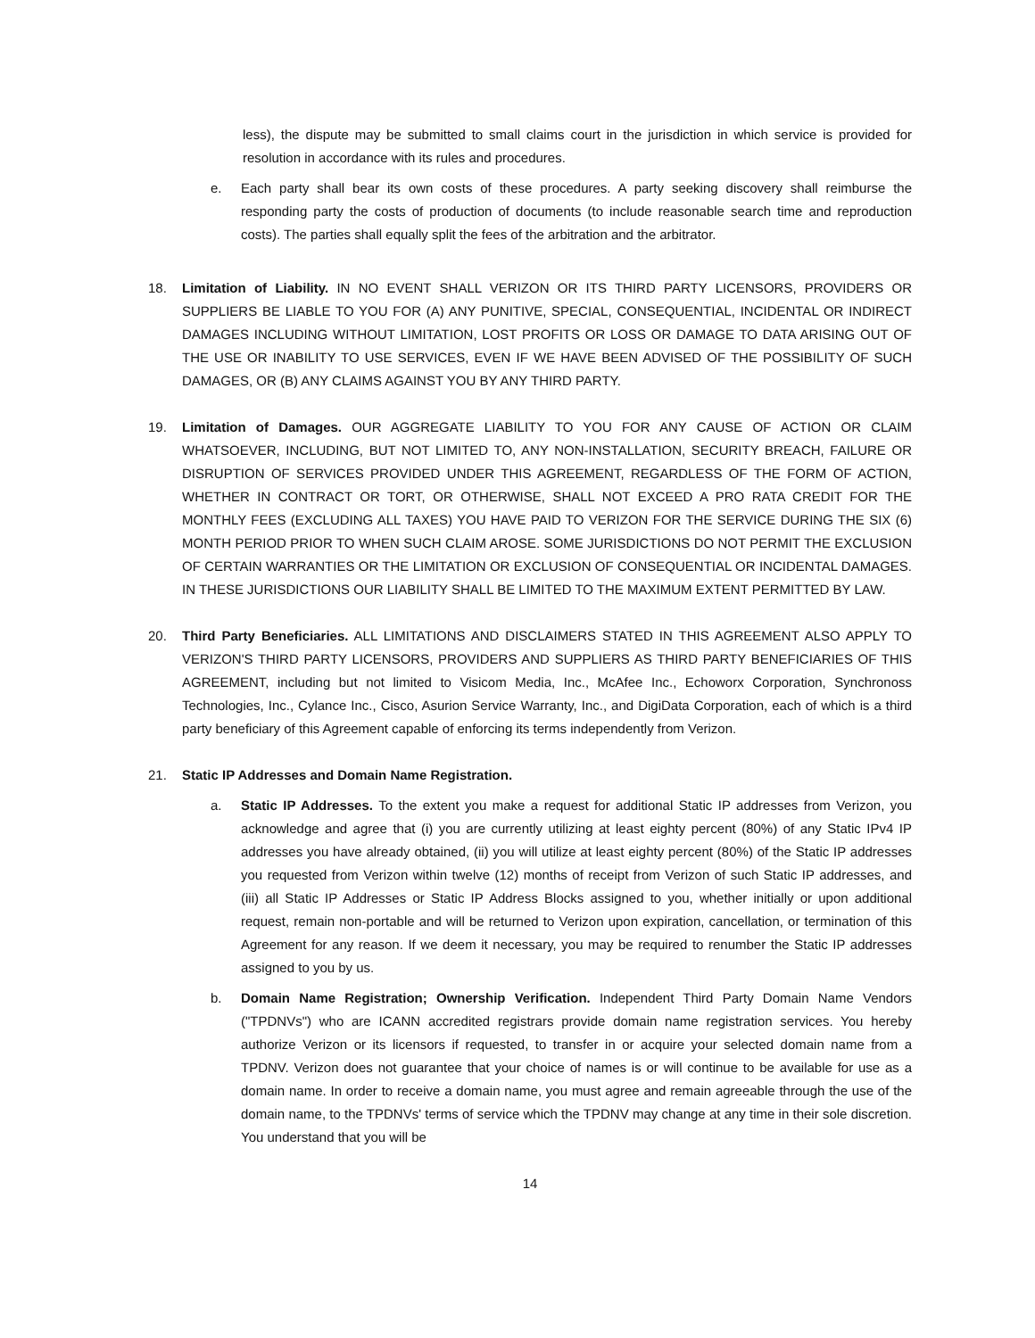less), the dispute may be submitted to small claims court in the jurisdiction in which service is provided for resolution in accordance with its rules and procedures.
e. Each party shall bear its own costs of these procedures. A party seeking discovery shall reimburse the responding party the costs of production of documents (to include reasonable search time and reproduction costs). The parties shall equally split the fees of the arbitration and the arbitrator.
18. Limitation of Liability. IN NO EVENT SHALL VERIZON OR ITS THIRD PARTY LICENSORS, PROVIDERS OR SUPPLIERS BE LIABLE TO YOU FOR (A) ANY PUNITIVE, SPECIAL, CONSEQUENTIAL, INCIDENTAL OR INDIRECT DAMAGES INCLUDING WITHOUT LIMITATION, LOST PROFITS OR LOSS OR DAMAGE TO DATA ARISING OUT OF THE USE OR INABILITY TO USE SERVICES, EVEN IF WE HAVE BEEN ADVISED OF THE POSSIBILITY OF SUCH DAMAGES, OR (B) ANY CLAIMS AGAINST YOU BY ANY THIRD PARTY.
19. Limitation of Damages. OUR AGGREGATE LIABILITY TO YOU FOR ANY CAUSE OF ACTION OR CLAIM WHATSOEVER, INCLUDING, BUT NOT LIMITED TO, ANY NON-INSTALLATION, SECURITY BREACH, FAILURE OR DISRUPTION OF SERVICES PROVIDED UNDER THIS AGREEMENT, REGARDLESS OF THE FORM OF ACTION, WHETHER IN CONTRACT OR TORT, OR OTHERWISE, SHALL NOT EXCEED A PRO RATA CREDIT FOR THE MONTHLY FEES (EXCLUDING ALL TAXES) YOU HAVE PAID TO VERIZON FOR THE SERVICE DURING THE SIX (6) MONTH PERIOD PRIOR TO WHEN SUCH CLAIM AROSE. SOME JURISDICTIONS DO NOT PERMIT THE EXCLUSION OF CERTAIN WARRANTIES OR THE LIMITATION OR EXCLUSION OF CONSEQUENTIAL OR INCIDENTAL DAMAGES. IN THESE JURISDICTIONS OUR LIABILITY SHALL BE LIMITED TO THE MAXIMUM EXTENT PERMITTED BY LAW.
20. Third Party Beneficiaries. ALL LIMITATIONS AND DISCLAIMERS STATED IN THIS AGREEMENT ALSO APPLY TO VERIZON'S THIRD PARTY LICENSORS, PROVIDERS AND SUPPLIERS AS THIRD PARTY BENEFICIARIES OF THIS AGREEMENT, including but not limited to Visicom Media, Inc., McAfee Inc., Echoworx Corporation, Synchronoss Technologies, Inc., Cylance Inc., Cisco, Asurion Service Warranty, Inc., and DigiData Corporation, each of which is a third party beneficiary of this Agreement capable of enforcing its terms independently from Verizon.
21. Static IP Addresses and Domain Name Registration.
a. Static IP Addresses. To the extent you make a request for additional Static IP addresses from Verizon, you acknowledge and agree that (i) you are currently utilizing at least eighty percent (80%) of any Static IPv4 IP addresses you have already obtained, (ii) you will utilize at least eighty percent (80%) of the Static IP addresses you requested from Verizon within twelve (12) months of receipt from Verizon of such Static IP addresses, and (iii) all Static IP Addresses or Static IP Address Blocks assigned to you, whether initially or upon additional request, remain non-portable and will be returned to Verizon upon expiration, cancellation, or termination of this Agreement for any reason. If we deem it necessary, you may be required to renumber the Static IP addresses assigned to you by us.
b. Domain Name Registration; Ownership Verification. Independent Third Party Domain Name Vendors ("TPDNVs") who are ICANN accredited registrars provide domain name registration services. You hereby authorize Verizon or its licensors if requested, to transfer in or acquire your selected domain name from a TPDNV. Verizon does not guarantee that your choice of names is or will continue to be available for use as a domain name. In order to receive a domain name, you must agree and remain agreeable through the use of the domain name, to the TPDNVs' terms of service which the TPDNV may change at any time in their sole discretion. You understand that you will be
14